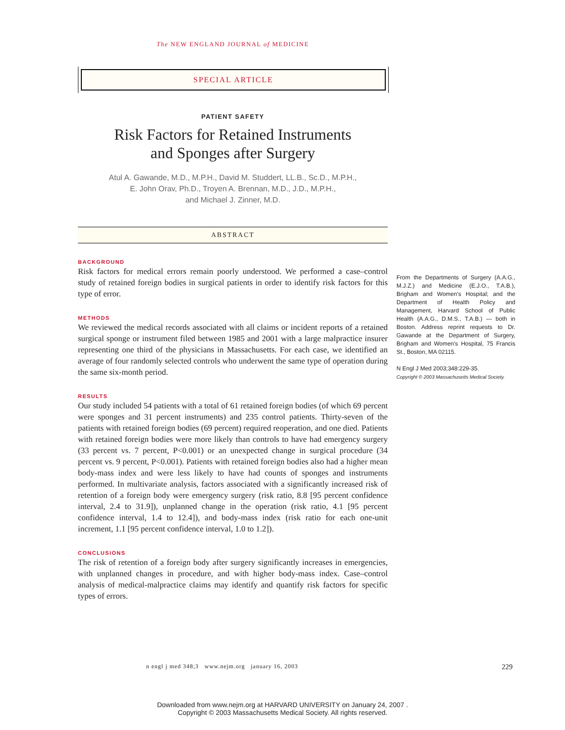The NEW ENGLAND JOURNAL of MEDICINE
SPECIAL ARTICLE
PATIENT SAFETY
Risk Factors for Retained Instruments
and Sponges after Surgery
Atul A. Gawande, M.D., M.P.H., David M. Studdert, LL.B., Sc.D., M.P.H.,
E. John Orav, Ph.D., Troyen A. Brennan, M.D., J.D., M.P.H.,
and Michael J. Zinner, M.D.
ABSTRACT
BACKGROUND
Risk factors for medical errors remain poorly understood. We performed a case–control study of retained foreign bodies in surgical patients in order to identify risk factors for this type of error.
METHODS
We reviewed the medical records associated with all claims or incident reports of a retained surgical sponge or instrument filed between 1985 and 2001 with a large malpractice insurer representing one third of the physicians in Massachusetts. For each case, we identified an average of four randomly selected controls who underwent the same type of operation during the same six-month period.
RESULTS
Our study included 54 patients with a total of 61 retained foreign bodies (of which 69 percent were sponges and 31 percent instruments) and 235 control patients. Thirty-seven of the patients with retained foreign bodies (69 percent) required reoperation, and one died. Patients with retained foreign bodies were more likely than controls to have had emergency surgery (33 percent vs. 7 percent, P<0.001) or an unexpected change in surgical procedure (34 percent vs. 9 percent, P<0.001). Patients with retained foreign bodies also had a higher mean body-mass index and were less likely to have had counts of sponges and instruments performed. In multivariate analysis, factors associated with a significantly increased risk of retention of a foreign body were emergency surgery (risk ratio, 8.8 [95 percent confidence interval, 2.4 to 31.9]), unplanned change in the operation (risk ratio, 4.1 [95 percent confidence interval, 1.4 to 12.4]), and body-mass index (risk ratio for each one-unit increment, 1.1 [95 percent confidence interval, 1.0 to 1.2]).
CONCLUSIONS
The risk of retention of a foreign body after surgery significantly increases in emergencies, with unplanned changes in procedure, and with higher body-mass index. Case–control analysis of medical-malpractice claims may identify and quantify risk factors for specific types of errors.
From the Departments of Surgery (A.A.G., M.J.Z.) and Medicine (E.J.O., T.A.B.), Brigham and Women's Hospital; and the Department of Health Policy and Management, Harvard School of Public Health (A.A.G., D.M.S., T.A.B.) — both in Boston. Address reprint requests to Dr. Gawande at the Department of Surgery, Brigham and Women's Hospital, 75 Francis St., Boston, MA 02115.
N Engl J Med 2003;348:229-35.
Copyright © 2003 Massachusetts Medical Society.
n engl j med 348;3 www.nejm.org january 16, 2003
229
Downloaded from www.nejm.org at HARVARD UNIVERSITY on January 24, 2007 .
Copyright © 2003 Massachusetts Medical Society. All rights reserved.